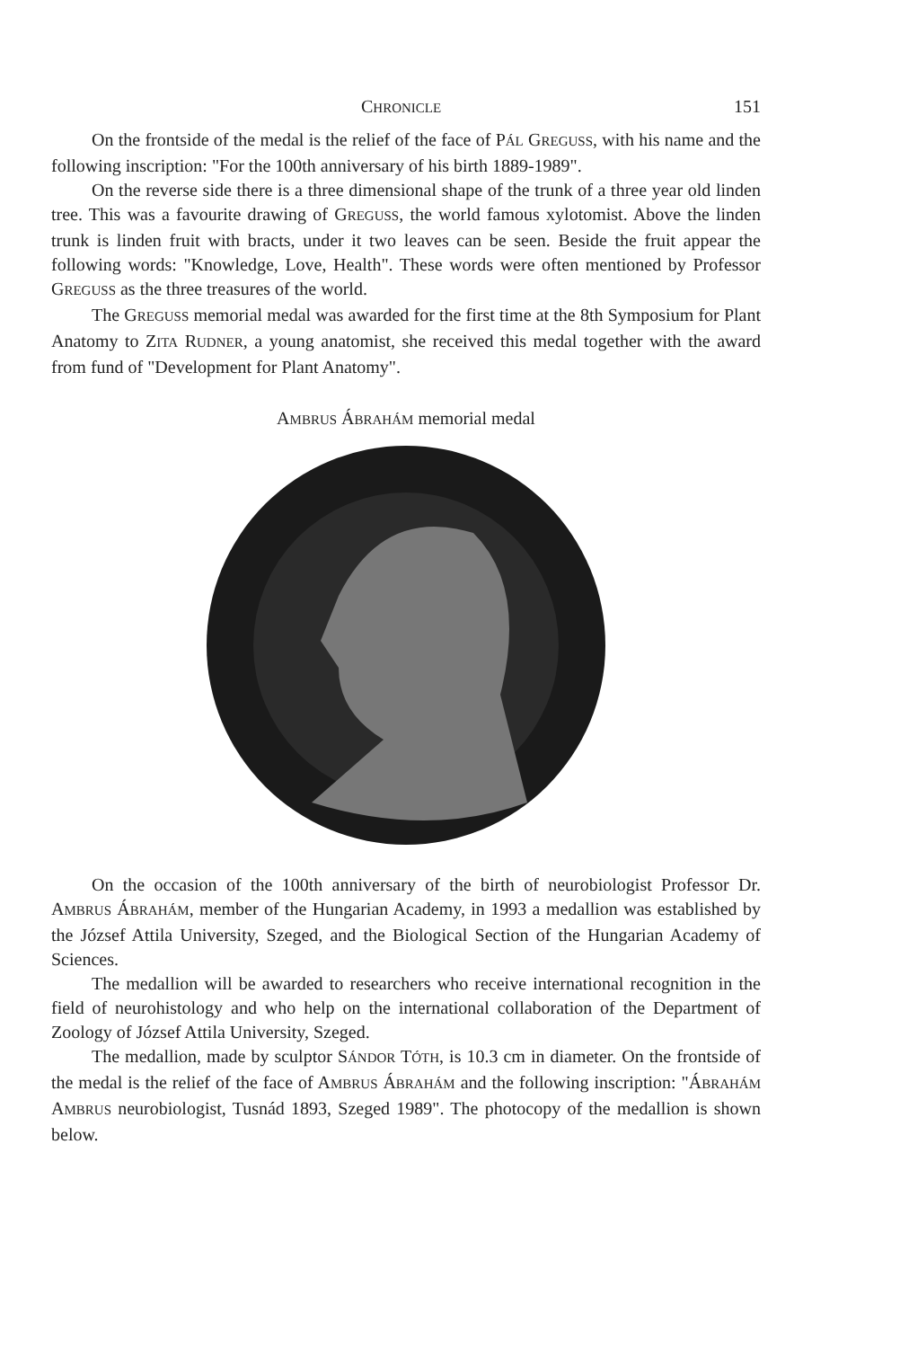CHRONICLE 151
On the frontside of the medal is the relief of the face of PÁL GREGUSS, with his name and the following inscription: "For the 100th anniversary of his birth 1889-1989".
On the reverse side there is a three dimensional shape of the trunk of a three year old linden tree. This was a favourite drawing of GREGUSS, the world famous xylotomist. Above the linden trunk is linden fruit with bracts, under it two leaves can be seen. Beside the fruit appear the following words: "Knowledge, Love, Health". These words were often mentioned by Professor GREGUSS as the three treasures of the world.
The GREGUSS memorial medal was awarded for the first time at the 8th Symposium for Plant Anatomy to ZITA RUDNER, a young anatomist, she received this medal together with the award from fund of "Development for Plant Anatomy".
AMBRUS ÁBRAHÁM memorial medal
On the occasion of the 100th anniversary of the birth of neurobiologist Professor Dr. AMBRUS ÁBRAHÁM, member of the Hungarian Academy, in 1993 a medallion was established by the József Attila University, Szeged, and the Biological Section of the Hungarian Academy of Sciences.
The medallion will be awarded to researchers who receive international recognition in the field of neurohistology and who help on the international collaboration of the Department of Zoology of József Attila University, Szeged.
The medallion, made by sculptor SÁNDOR TÓTH, is 10.3 cm in diameter. On the frontside of the medal is the relief of the face of AMBRUS ÁBRAHÁM and the following inscription: "ÁBRAHÁM AMBRUS neurobiologist, Tusnád 1893, Szeged 1989". The photocopy of the medallion is shown below.